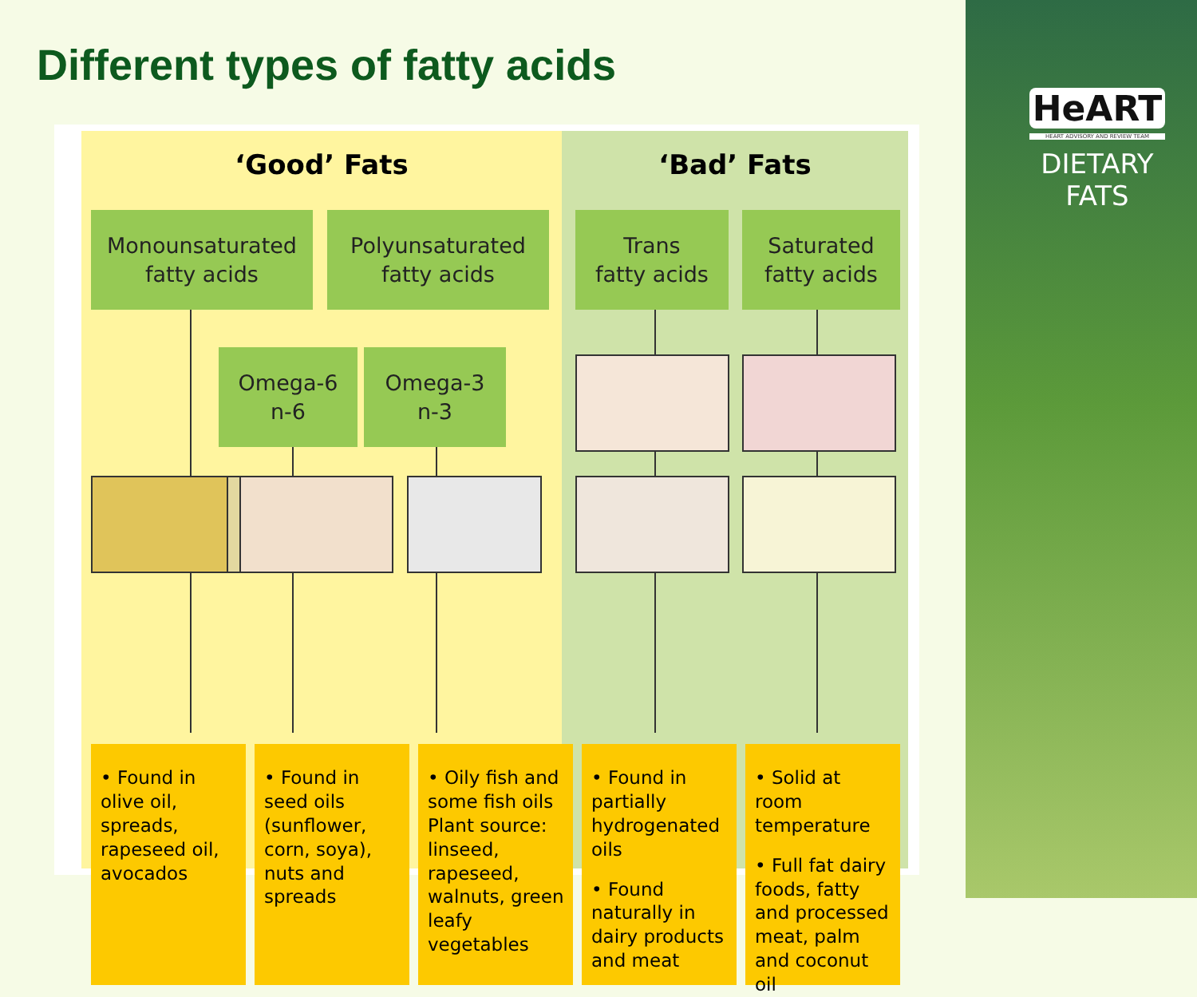Different types of fatty acids
HeART
HEART ADVISORY AND REVIEW TEAM
DIETARY
FATS
‘Good’ Fats ‘Bad’ Fats
Monounsaturated
fatty acids
Polyunsaturated
fatty acids
Trans
fatty acids
Saturated
fatty acids
Omega-6
n-6
Omega-3
n-3
• Found in olive oil, spreads, rapeseed oil, avocados
• Found in seed oils (sunflower, corn, soya), nuts and spreads
• Oily fish and some fish oils Plant source: linseed, rapeseed, walnuts, green leafy vegetables
• Found in partially hydrogenated oils
• Found naturally in dairy products and meat
• Solid at room temperature
• Full fat dairy foods, fatty and processed meat, palm and coconut oil